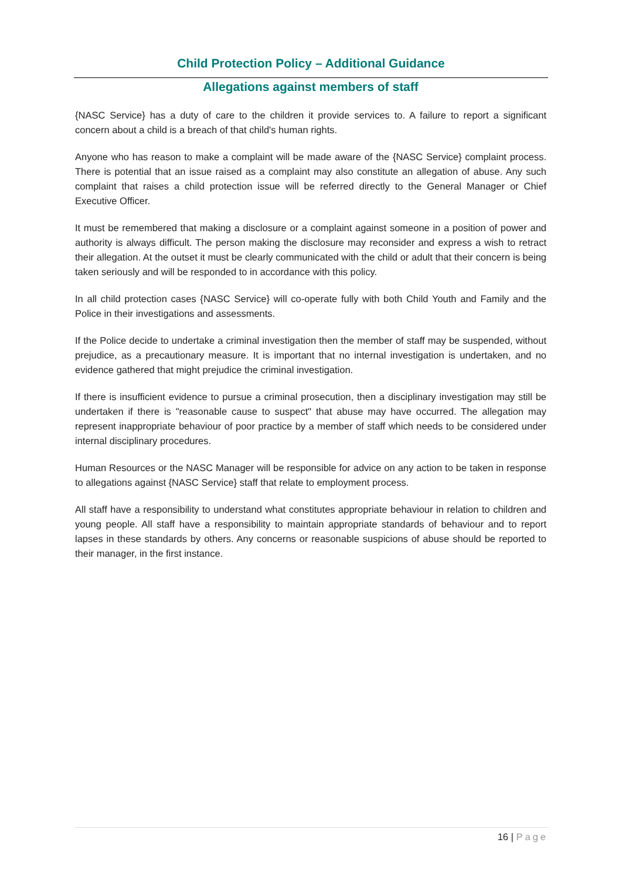Child Protection Policy – Additional Guidance
Allegations against members of staff
{NASC Service} has a duty of care to the children it provide services to. A failure to report a significant concern about a child is a breach of that child's human rights.
Anyone who has reason to make a complaint will be made aware of the {NASC Service} complaint process. There is potential that an issue raised as a complaint may also constitute an allegation of abuse. Any such complaint that raises a child protection issue will be referred directly to the General Manager or Chief Executive Officer.
It must be remembered that making a disclosure or a complaint against someone in a position of power and authority is always difficult. The person making the disclosure may reconsider and express a wish to retract their allegation. At the outset it must be clearly communicated with the child or adult that their concern is being taken seriously and will be responded to in accordance with this policy.
In all child protection cases {NASC Service} will co-operate fully with both Child Youth and Family and the Police in their investigations and assessments.
If the Police decide to undertake a criminal investigation then the member of staff may be suspended, without prejudice, as a precautionary measure. It is important that no internal investigation is undertaken, and no evidence gathered that might prejudice the criminal investigation.
If there is insufficient evidence to pursue a criminal prosecution, then a disciplinary investigation may still be undertaken if there is "reasonable cause to suspect" that abuse may have occurred. The allegation may represent inappropriate behaviour of poor practice by a member of staff which needs to be considered under internal disciplinary procedures.
Human Resources or the NASC Manager will be responsible for advice on any action to be taken in response to allegations against {NASC Service} staff that relate to employment process.
All staff have a responsibility to understand what constitutes appropriate behaviour in relation to children and young people. All staff have a responsibility to maintain appropriate standards of behaviour and to report lapses in these standards by others. Any concerns or reasonable suspicions of abuse should be reported to their manager, in the first instance.
16 | Page